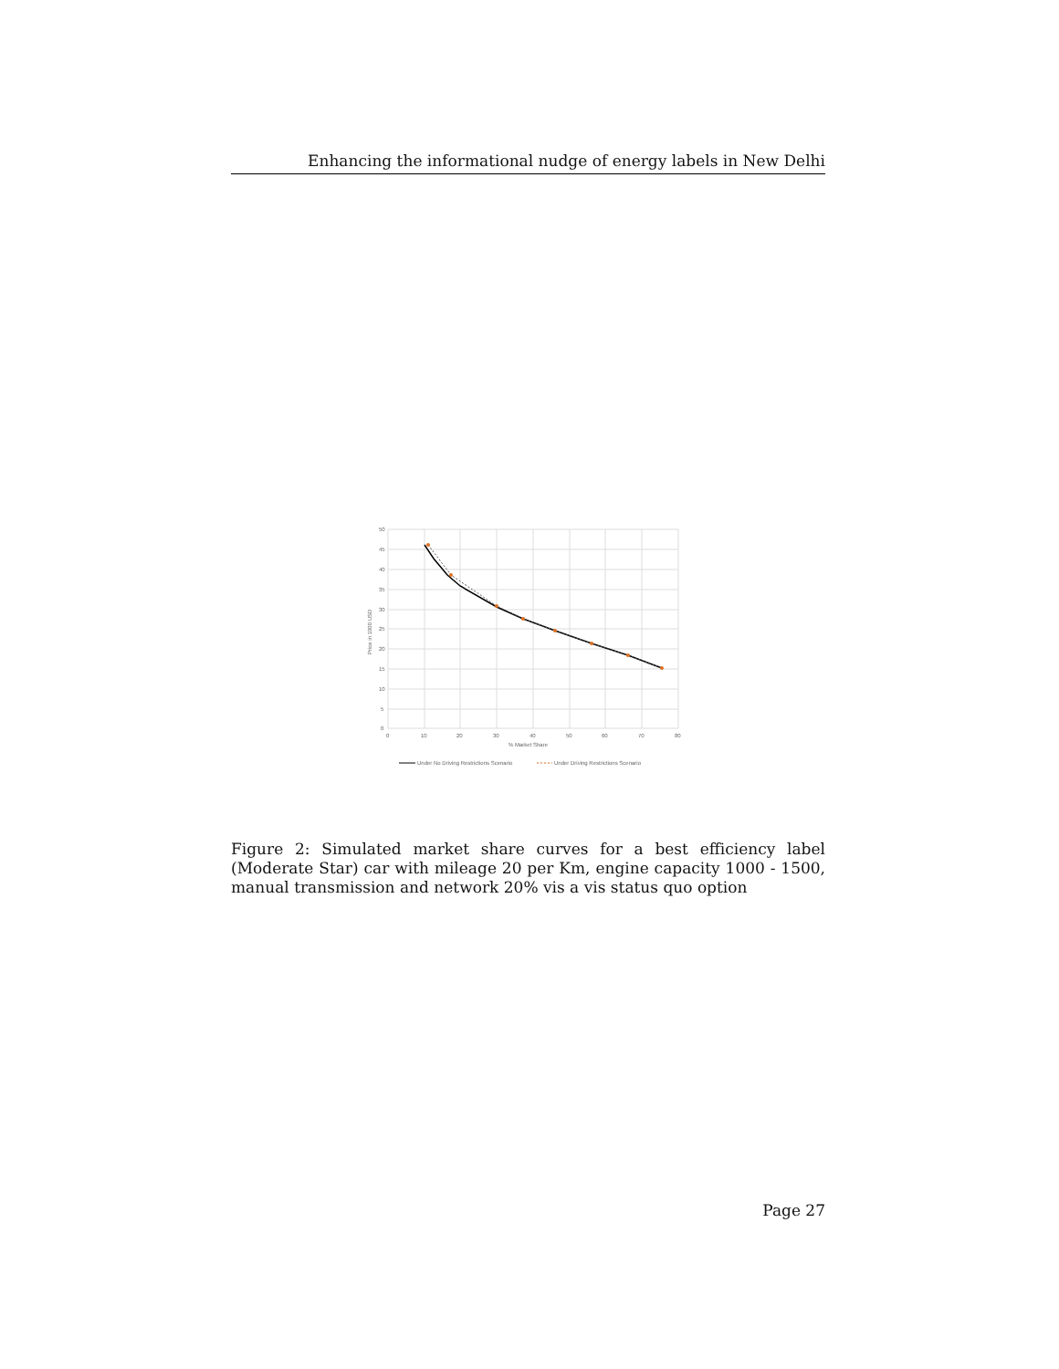Enhancing the informational nudge of energy labels in New Delhi
50
45
40
35
30
25
20
15
10
5
0
0
10
20
30
40
50
60
70
80
% Market Share
Price in 1000 USD
Under No Driving Restrictions Scenario
Under Driving Restrictions Scenario
Figure 2: Simulated market share curves for a best efficiency label (Moderate Star) car with mileage 20 per Km, engine capacity 1000 - 1500, manual transmission and network 20% vis a vis status quo option
Page 27